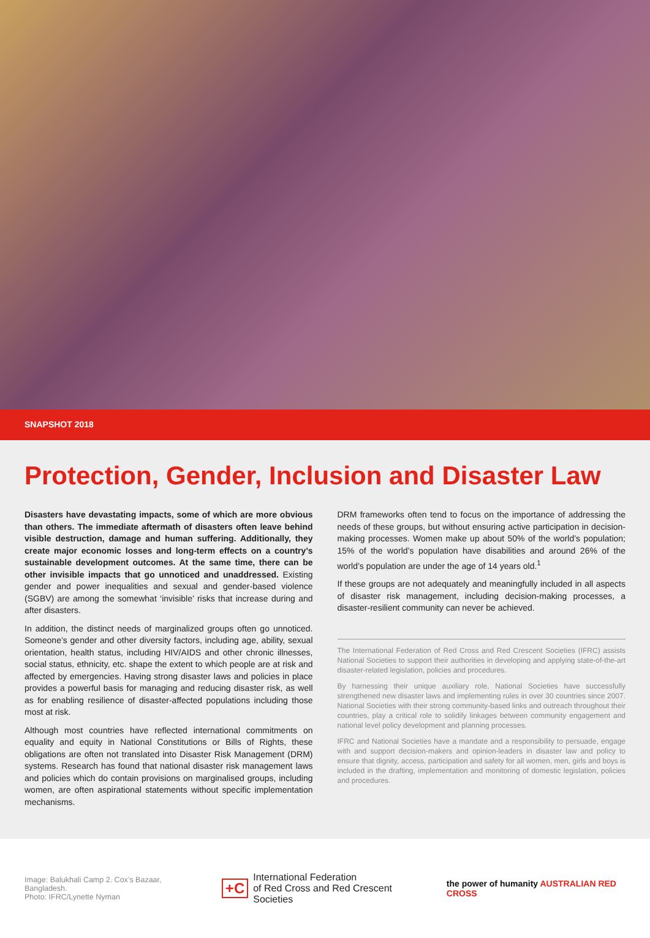SNAPSHOT 2018
Protection, Gender, Inclusion and Disaster Law
Disasters have devastating impacts, some of which are more obvious than others. The immediate aftermath of disasters often leave behind visible destruction, damage and human suffering. Additionally, they create major economic losses and long-term effects on a country’s sustainable development outcomes. At the same time, there can be other invisible impacts that go unnoticed and unaddressed. Existing gender and power inequalities and sexual and gender-based violence (SGBV) are among the somewhat ‘invisible’ risks that increase during and after disasters.
In addition, the distinct needs of marginalized groups often go unnoticed. Someone’s gender and other diversity factors, including age, ability, sexual orientation, health status, including HIV/AIDS and other chronic illnesses, social status, ethnicity, etc. shape the extent to which people are at risk and affected by emergencies. Having strong disaster laws and policies in place provides a powerful basis for managing and reducing disaster risk, as well as for enabling resilience of disaster-affected populations including those most at risk.
Although most countries have reflected international commitments on equality and equity in National Constitutions or Bills of Rights, these obligations are often not translated into Disaster Risk Management (DRM) systems. Research has found that national disaster risk management laws and policies which do contain provisions on marginalised groups, including women, are often aspirational statements without specific implementation mechanisms.
DRM frameworks often tend to focus on the importance of addressing the needs of these groups, but without ensuring active participation in decision-making processes. Women make up about 50% of the world’s population; 15% of the world’s population have disabilities and around 26% of the world’s population are under the age of 14 years old.<sup>1</sup>
If these groups are not adequately and meaningfully included in all aspects of disaster risk management, including decision-making processes, a disaster-resilient community can never be achieved.
The International Federation of Red Cross and Red Crescent Societies (IFRC) assists National Societies to support their authorities in developing and applying state-of-the-art disaster-related legislation, policies and procedures.
By harnessing their unique auxiliary role, National Societies have successfully strengthened new disaster laws and implementing rules in over 30 countries since 2007. National Societies with their strong community-based links and outreach throughout their countries, play a critical role to solidify linkages between community engagement and national level policy development and planning processes.
IFRC and National Societies have a mandate and a responsibility to persuade, engage with and support decision-makers and opinion-leaders in disaster law and policy to ensure that dignity, access, participation and safety for all women, men, girls and boys is included in the drafting, implementation and monitoring of domestic legislation, policies and procedures.
Image: Balukhali Camp 2. Cox’s Bazaar, Bangladesh.
Photo: IFRC/Lynette Nyman
+C International Federation
of Red Cross and Red Crescent Societies
the power of humanity AUSTRALIAN RED CROSS